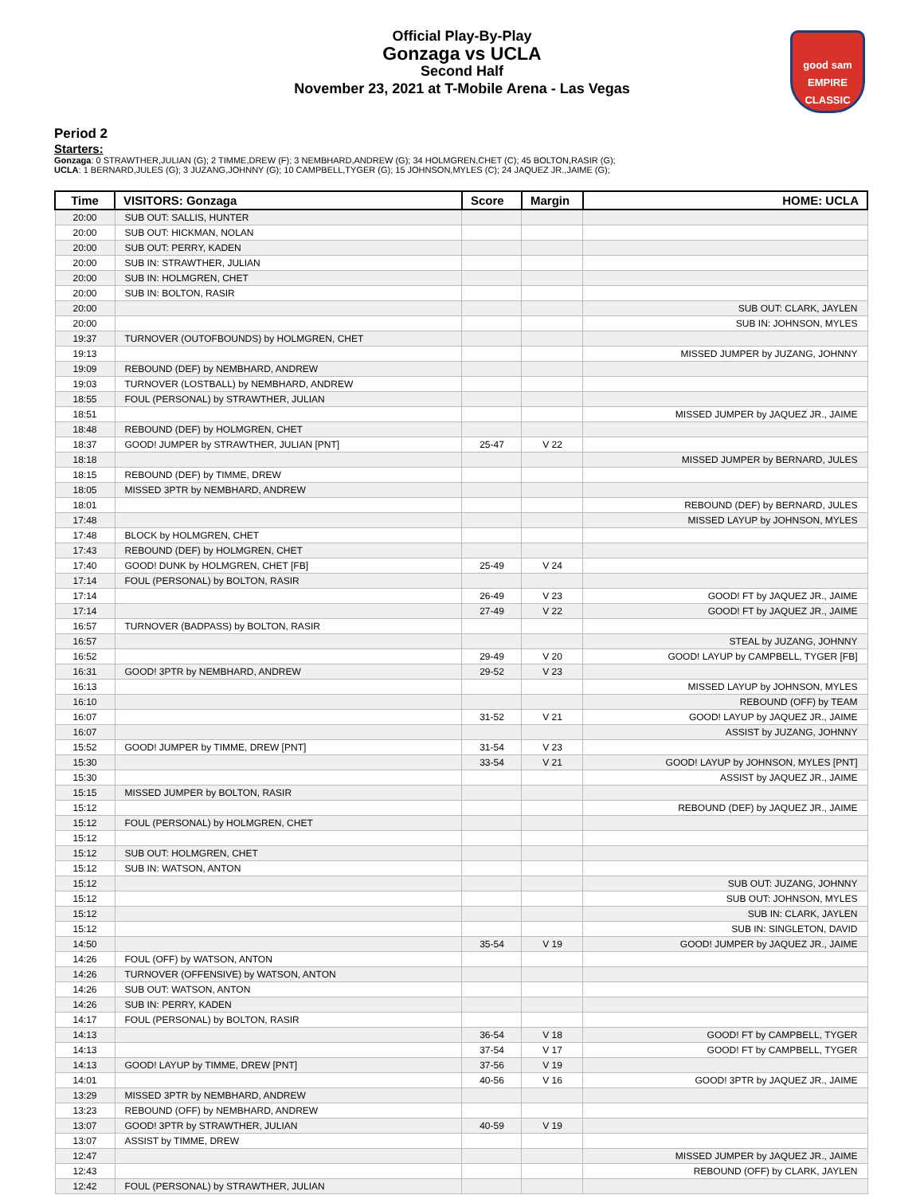Official Play-By-Play
Gonzaga vs UCLA
Second Half
November 23, 2021 at T-Mobile Arena - Las Vegas
good sam
EMPIRE CLASSIC
Period 2
Starters:
Gonzaga: 0 STRAWTHER,JULIAN (G); 2 TIMME,DREW (F); 3 NEMBHARD,ANDREW (G); 34 HOLMGREN,CHET (C); 45 BOLTON,RASIR (G);
UCLA: 1 BERNARD,JULES (G); 3 JUZANG,JOHNNY (G); 10 CAMPBELL,TYGER (G); 15 JOHNSON,MYLES (C); 24 JAQUEZ JR.,JAIME (G);
| Time | VISITORS: Gonzaga | Score | Margin | HOME: UCLA |
| --- | --- | --- | --- | --- |
| 20:00 | SUB OUT: SALLIS, HUNTER | | | |
| 20:00 | SUB OUT: HICKMAN, NOLAN | | | |
| 20:00 | SUB OUT: PERRY, KADEN | | | |
| 20:00 | SUB IN: STRAWTHER, JULIAN | | | |
| 20:00 | SUB IN: HOLMGREN, CHET | | | |
| 20:00 | SUB IN: BOLTON, RASIR | | | |
| 20:00 | | | | SUB OUT: CLARK, JAYLEN |
| 20:00 | | | | SUB IN: JOHNSON, MYLES |
| 19:37 | TURNOVER (OUTOFBOUNDS) by HOLMGREN, CHET | | | |
| 19:13 | | | | MISSED JUMPER by JUZANG, JOHNNY |
| 19:09 | REBOUND (DEF) by NEMBHARD, ANDREW | | | |
| 19:03 | TURNOVER (LOSTBALL) by NEMBHARD, ANDREW | | | |
| 18:55 | FOUL (PERSONAL) by STRAWTHER, JULIAN | | | |
| 18:51 | | | | MISSED JUMPER by JAQUEZ JR., JAIME |
| 18:48 | REBOUND (DEF) by HOLMGREN, CHET | | | |
| 18:37 | GOOD! JUMPER by STRAWTHER, JULIAN [PNT] | 25-47 | V 22 | |
| 18:18 | | | | MISSED JUMPER by BERNARD, JULES |
| 18:15 | REBOUND (DEF) by TIMME, DREW | | | |
| 18:05 | MISSED 3PTR by NEMBHARD, ANDREW | | | |
| 18:01 | | | | REBOUND (DEF) by BERNARD, JULES |
| 17:48 | | | | MISSED LAYUP by JOHNSON, MYLES |
| 17:48 | BLOCK by HOLMGREN, CHET | | | |
| 17:43 | REBOUND (DEF) by HOLMGREN, CHET | | | |
| 17:40 | GOOD! DUNK by HOLMGREN, CHET [FB] | 25-49 | V 24 | |
| 17:14 | FOUL (PERSONAL) by BOLTON, RASIR | | | |
| 17:14 | | 26-49 | V 23 | GOOD! FT by JAQUEZ JR., JAIME |
| 17:14 | | 27-49 | V 22 | GOOD! FT by JAQUEZ JR., JAIME |
| 16:57 | TURNOVER (BADPASS) by BOLTON, RASIR | | | |
| 16:57 | | | | STEAL by JUZANG, JOHNNY |
| 16:52 | | 29-49 | V 20 | GOOD! LAYUP by CAMPBELL, TYGER [FB] |
| 16:31 | GOOD! 3PTR by NEMBHARD, ANDREW | 29-52 | V 23 | |
| 16:13 | | | | MISSED LAYUP by JOHNSON, MYLES |
| 16:10 | | | | REBOUND (OFF) by TEAM |
| 16:07 | | 31-52 | V 21 | GOOD! LAYUP by JAQUEZ JR., JAIME |
| 16:07 | | | | ASSIST by JUZANG, JOHNNY |
| 15:52 | GOOD! JUMPER by TIMME, DREW [PNT] | 31-54 | V 23 | |
| 15:30 | | 33-54 | V 21 | GOOD! LAYUP by JOHNSON, MYLES [PNT] |
| 15:30 | | | | ASSIST by JAQUEZ JR., JAIME |
| 15:15 | MISSED JUMPER by BOLTON, RASIR | | | |
| 15:12 | | | | REBOUND (DEF) by JAQUEZ JR., JAIME |
| 15:12 | FOUL (PERSONAL) by HOLMGREN, CHET | | | |
| 15:12 | | | | |
| 15:12 | SUB OUT: HOLMGREN, CHET | | | |
| 15:12 | SUB IN: WATSON, ANTON | | | |
| 15:12 | | | | SUB OUT: JUZANG, JOHNNY |
| 15:12 | | | | SUB OUT: JOHNSON, MYLES |
| 15:12 | | | | SUB IN: CLARK, JAYLEN |
| 15:12 | | | | SUB IN: SINGLETON, DAVID |
| 14:50 | | 35-54 | V 19 | GOOD! JUMPER by JAQUEZ JR., JAIME |
| 14:26 | FOUL (OFF) by WATSON, ANTON | | | |
| 14:26 | TURNOVER (OFFENSIVE) by WATSON, ANTON | | | |
| 14:26 | SUB OUT: WATSON, ANTON | | | |
| 14:26 | SUB IN: PERRY, KADEN | | | |
| 14:17 | FOUL (PERSONAL) by BOLTON, RASIR | | | |
| 14:13 | | 36-54 | V 18 | GOOD! FT by CAMPBELL, TYGER |
| 14:13 | | 37-54 | V 17 | GOOD! FT by CAMPBELL, TYGER |
| 14:13 | GOOD! LAYUP by TIMME, DREW [PNT] | 37-56 | V 19 | |
| 14:01 | | 40-56 | V 16 | GOOD! 3PTR by JAQUEZ JR., JAIME |
| 13:29 | MISSED 3PTR by NEMBHARD, ANDREW | | | |
| 13:23 | REBOUND (OFF) by NEMBHARD, ANDREW | | | |
| 13:07 | GOOD! 3PTR by STRAWTHER, JULIAN | 40-59 | V 19 | |
| 13:07 | ASSIST by TIMME, DREW | | | |
| 12:47 | | | | MISSED JUMPER by JAQUEZ JR., JAIME |
| 12:43 | | | | REBOUND (OFF) by CLARK, JAYLEN |
| 12:42 | FOUL (PERSONAL) by STRAWTHER, JULIAN | | | |